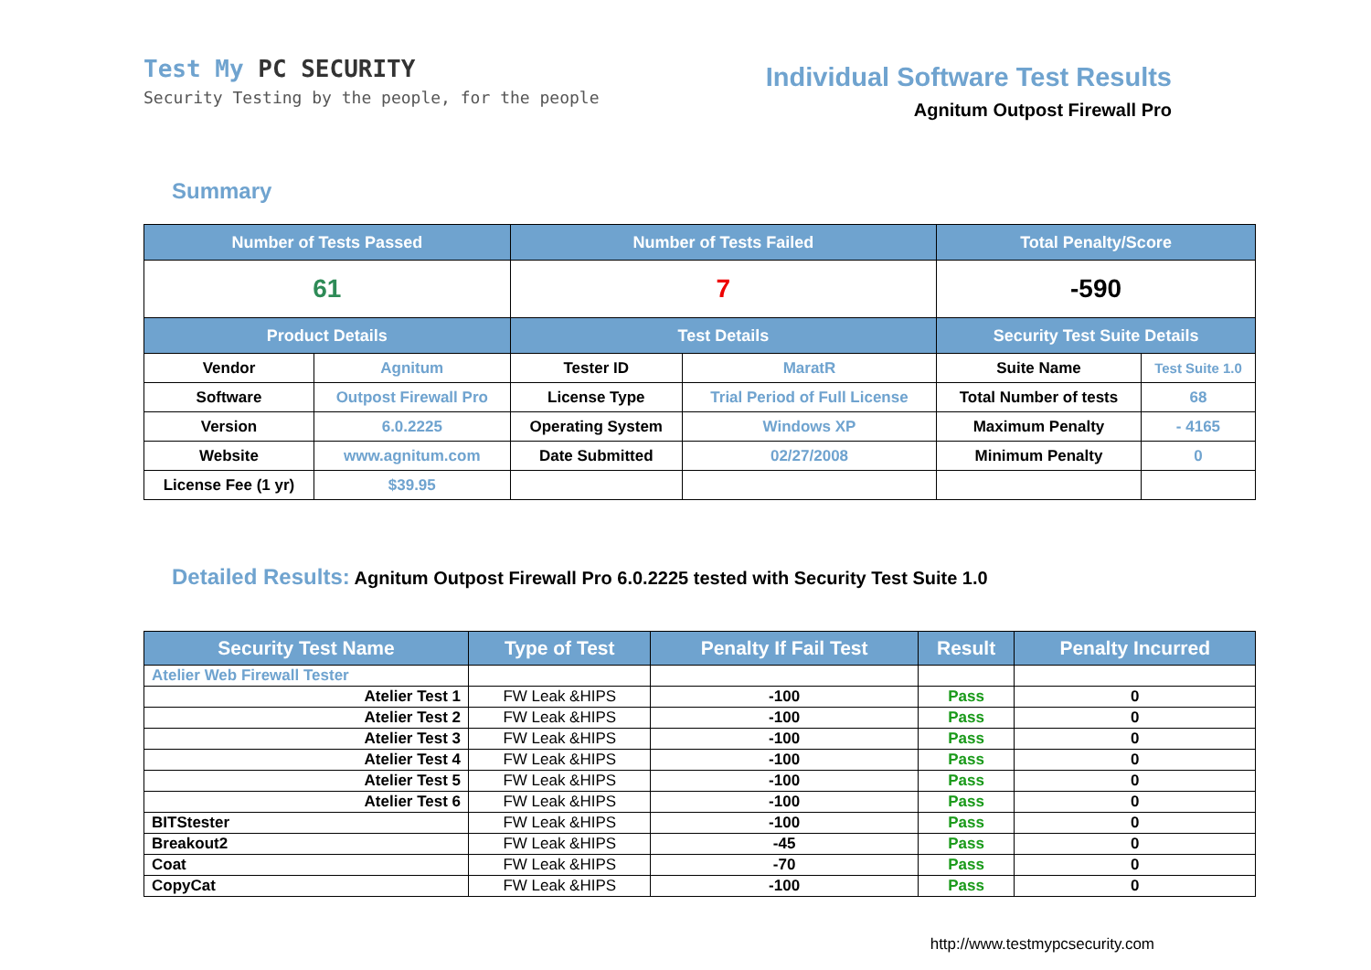Test My PC SECURITY
Security Testing by the people, for the people
Individual Software Test Results
Agnitum Outpost Firewall Pro
Summary
| Number of Tests Passed | | Number of Tests Failed | | Total Penalty/Score | |
| --- | --- | --- | --- | --- | --- |
| 61 | | 7 | | -590 | |
| Product Details | | Test Details | | Security Test Suite Details | |
| Vendor | Agnitum | Tester ID | MaratR | Suite Name | Test Suite 1.0 |
| Software | Outpost Firewall Pro | License Type | Trial Period of Full License | Total Number of tests | 68 |
| Version | 6.0.2225 | Operating System | Windows XP | Maximum Penalty | - 4165 |
| Website | www.agnitum.com | Date Submitted | 02/27/2008 | Minimum Penalty | 0 |
| License Fee (1 yr) | $39.95 | | | | |
Detailed Results: Agnitum Outpost Firewall Pro 6.0.2225 tested with Security Test Suite 1.0
| Security Test Name | Type of Test | Penalty If Fail Test | Result | Penalty Incurred |
| --- | --- | --- | --- | --- |
| Atelier Web Firewall Tester | | | | |
| Atelier Test 1 | FW Leak &HIPS | -100 | Pass | 0 |
| Atelier Test 2 | FW Leak &HIPS | -100 | Pass | 0 |
| Atelier Test 3 | FW Leak &HIPS | -100 | Pass | 0 |
| Atelier Test 4 | FW Leak &HIPS | -100 | Pass | 0 |
| Atelier Test 5 | FW Leak &HIPS | -100 | Pass | 0 |
| Atelier Test 6 | FW Leak &HIPS | -100 | Pass | 0 |
| BITStester | FW Leak &HIPS | -100 | Pass | 0 |
| Breakout2 | FW Leak &HIPS | -45 | Pass | 0 |
| Coat | FW Leak &HIPS | -70 | Pass | 0 |
| CopyCat | FW Leak &HIPS | -100 | Pass | 0 |
http://www.testmypcsecurity.com